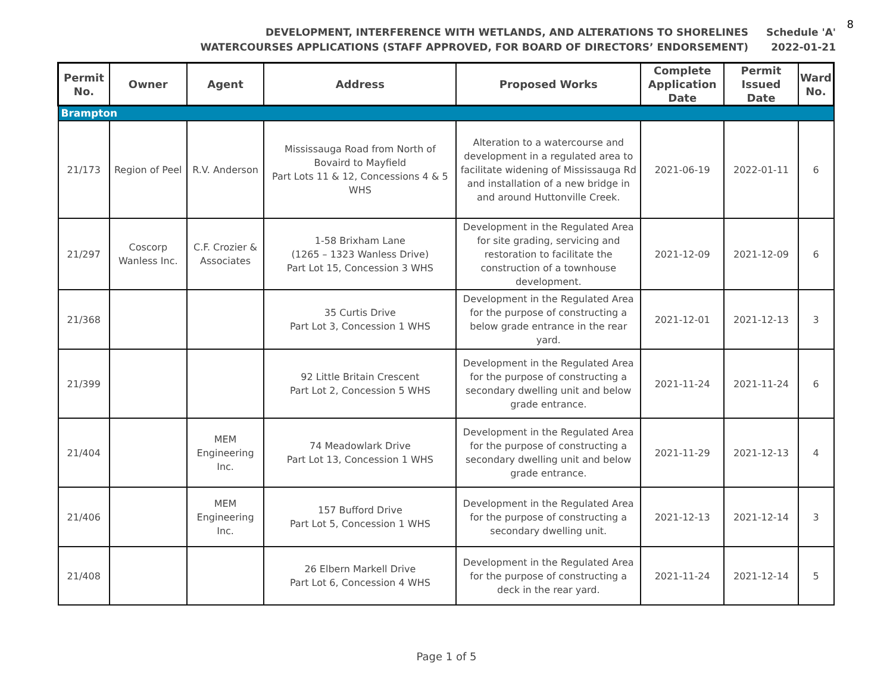8
DEVELOPMENT, INTERFERENCE WITH WETLANDS, AND ALTERATIONS TO SHORELINES
WATERCOURSES APPLICATIONS (STAFF APPROVED, FOR BOARD OF DIRECTORS’ ENDORSEMENT)
Schedule 'A'
2022-01-21
| Permit No. | Owner | Agent | Address | Proposed Works | Complete Application Date | Permit Issued Date | Ward No. |
| --- | --- | --- | --- | --- | --- | --- | --- |
| Brampton | | | | | | | |
| 21/173 | Region of Peel | R.V. Anderson | Mississauga Road from North of Bovaird to Mayfield Part Lots 11 & 12, Concessions 4 & 5 WHS | Alteration to a watercourse and development in a regulated area to facilitate widening of Mississauga Rd and installation of a new bridge in and around Huttonville Creek. | 2021-06-19 | 2022-01-11 | 6 |
| 21/297 | Coscorp Wanless Inc. | C.F. Crozier & Associates | 1-58 Brixham Lane (1265 – 1323 Wanless Drive) Part Lot 15, Concession 3 WHS | Development in the Regulated Area for site grading, servicing and restoration to facilitate the construction of a townhouse development. | 2021-12-09 | 2021-12-09 | 6 |
| 21/368 | | | 35 Curtis Drive Part Lot 3, Concession 1 WHS | Development in the Regulated Area for the purpose of constructing a below grade entrance in the rear yard. | 2021-12-01 | 2021-12-13 | 3 |
| 21/399 | | | 92 Little Britain Crescent Part Lot 2, Concession 5 WHS | Development in the Regulated Area for the purpose of constructing a secondary dwelling unit and below grade entrance. | 2021-11-24 | 2021-11-24 | 6 |
| 21/404 | | MEM Engineering Inc. | 74 Meadowlark Drive Part Lot 13, Concession 1 WHS | Development in the Regulated Area for the purpose of constructing a secondary dwelling unit and below grade entrance. | 2021-11-29 | 2021-12-13 | 4 |
| 21/406 | | MEM Engineering Inc. | 157 Bufford Drive Part Lot 5, Concession 1 WHS | Development in the Regulated Area for the purpose of constructing a secondary dwelling unit. | 2021-12-13 | 2021-12-14 | 3 |
| 21/408 | | | 26 Elbern Markell Drive Part Lot 6, Concession 4 WHS | Development in the Regulated Area for the purpose of constructing a deck in the rear yard. | 2021-11-24 | 2021-12-14 | 5 |
Page 1 of 5